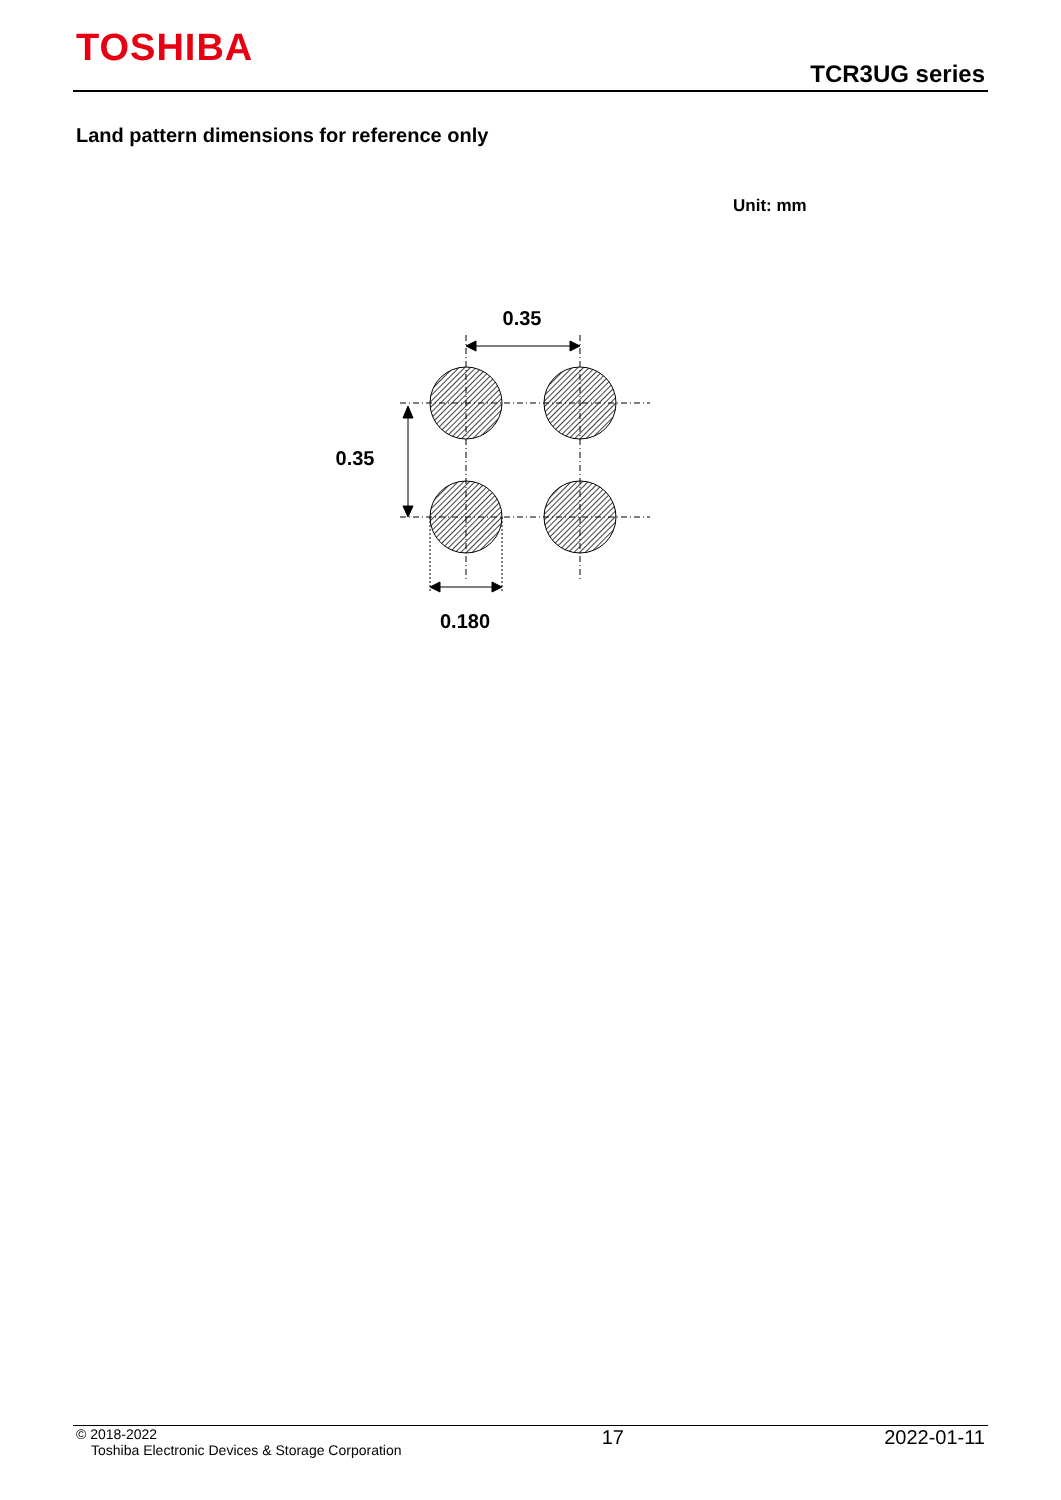TOSHIBA
TCR3UG series
Land pattern dimensions for reference only
Unit: mm
0.35
0.35
0.180
© 2018-2022
Toshiba Electronic Devices & Storage Corporation
17 2022-01-11